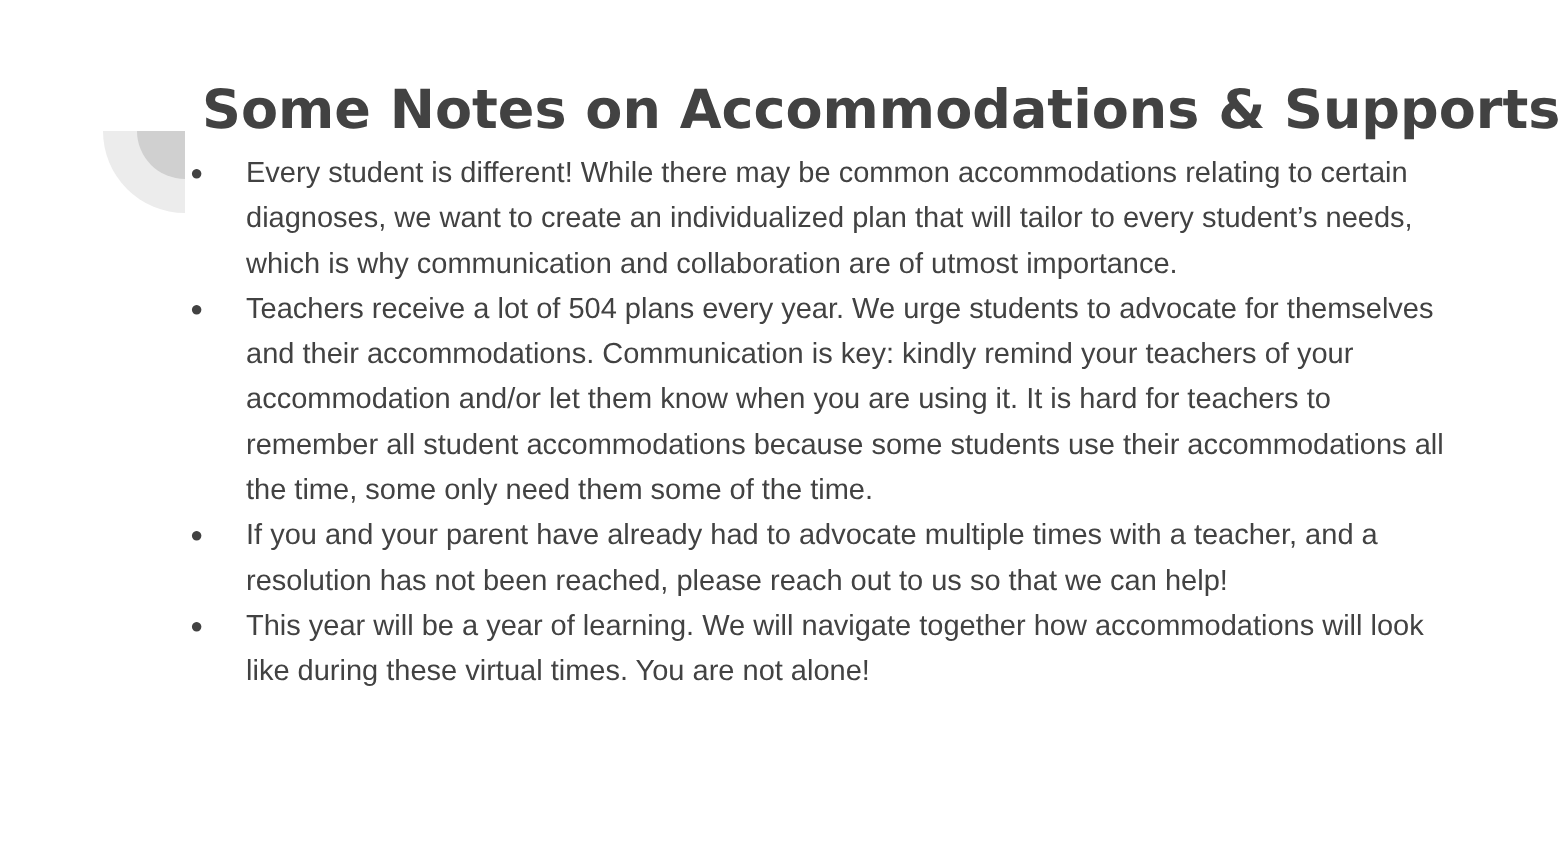Some Notes on Accommodations & Supports
● Every student is different! While there may be common accommodations relating to certain diagnoses, we want to create an individualized plan that will tailor to every student’s needs, which is why communication and collaboration are of utmost importance.
● Teachers receive a lot of 504 plans every year. We urge students to advocate for themselves and their accommodations. Communication is key: kindly remind your teachers of your accommodation and/or let them know when you are using it. It is hard for teachers to remember all student accommodations because some students use their accommodations all the time, some only need them some of the time.
● If you and your parent have already had to advocate multiple times with a teacher, and a resolution has not been reached, please reach out to us so that we can help!
● This year will be a year of learning. We will navigate together how accommodations will look like during these virtual times. You are not alone!